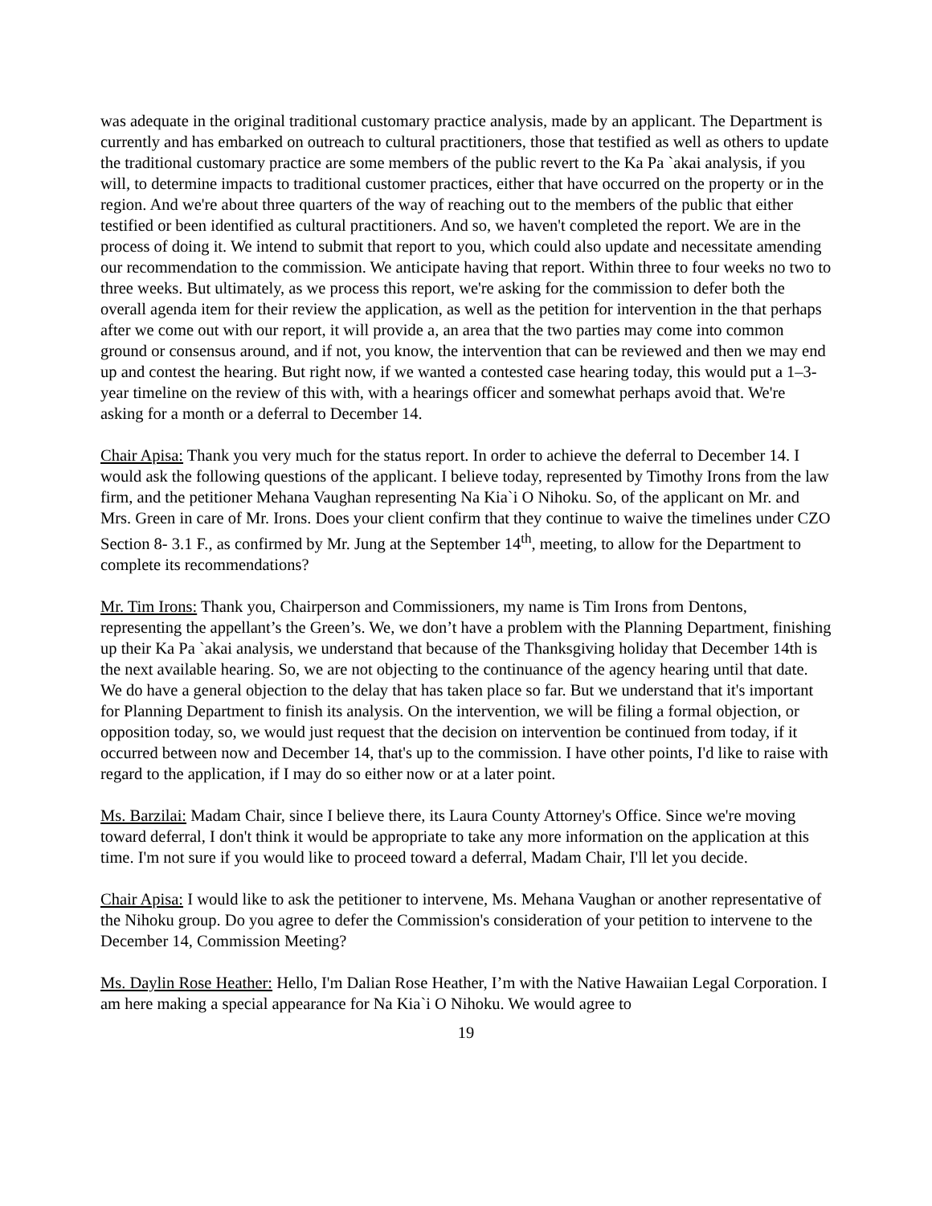was adequate in the original traditional customary practice analysis, made by an applicant. The Department is currently and has embarked on outreach to cultural practitioners, those that testified as well as others to update the traditional customary practice are some members of the public revert to the Ka Pa `akai analysis, if you will, to determine impacts to traditional customer practices, either that have occurred on the property or in the region. And we're about three quarters of the way of reaching out to the members of the public that either testified or been identified as cultural practitioners. And so, we haven't completed the report. We are in the process of doing it. We intend to submit that report to you, which could also update and necessitate amending our recommendation to the commission. We anticipate having that report. Within three to four weeks no two to three weeks. But ultimately, as we process this report, we're asking for the commission to defer both the overall agenda item for their review the application, as well as the petition for intervention in the that perhaps after we come out with our report, it will provide a, an area that the two parties may come into common ground or consensus around, and if not, you know, the intervention that can be reviewed and then we may end up and contest the hearing. But right now, if we wanted a contested case hearing today, this would put a 1–3-year timeline on the review of this with, with a hearings officer and somewhat perhaps avoid that. We're asking for a month or a deferral to December 14.
Chair Apisa: Thank you very much for the status report. In order to achieve the deferral to December 14. I would ask the following questions of the applicant. I believe today, represented by Timothy Irons from the law firm, and the petitioner Mehana Vaughan representing Na Kia`i O Nihoku. So, of the applicant on Mr. and Mrs. Green in care of Mr. Irons. Does your client confirm that they continue to waive the timelines under CZO Section 8- 3.1 F., as confirmed by Mr. Jung at the September 14<sup>th</sup>, meeting, to allow for the Department to complete its recommendations?
Mr. Tim Irons: Thank you, Chairperson and Commissioners, my name is Tim Irons from Dentons, representing the appellant’s the Green’s. We, we don’t have a problem with the Planning Department, finishing up their Ka Pa `akai analysis, we understand that because of the Thanksgiving holiday that December 14th is the next available hearing. So, we are not objecting to the continuance of the agency hearing until that date. We do have a general objection to the delay that has taken place so far. But we understand that it's important for Planning Department to finish its analysis. On the intervention, we will be filing a formal objection, or opposition today, so, we would just request that the decision on intervention be continued from today, if it occurred between now and December 14, that's up to the commission. I have other points, I'd like to raise with regard to the application, if I may do so either now or at a later point.
Ms. Barzilai: Madam Chair, since I believe there, its Laura County Attorney's Office. Since we're moving toward deferral, I don't think it would be appropriate to take any more information on the application at this time. I'm not sure if you would like to proceed toward a deferral, Madam Chair, I'll let you decide.
Chair Apisa: I would like to ask the petitioner to intervene, Ms. Mehana Vaughan or another representative of the Nihoku group. Do you agree to defer the Commission's consideration of your petition to intervene to the December 14, Commission Meeting?
Ms. Daylin Rose Heather: Hello, I'm Dalian Rose Heather, I’m with the Native Hawaiian Legal Corporation. I am here making a special appearance for Na Kia`i O Nihoku. We would agree to
19